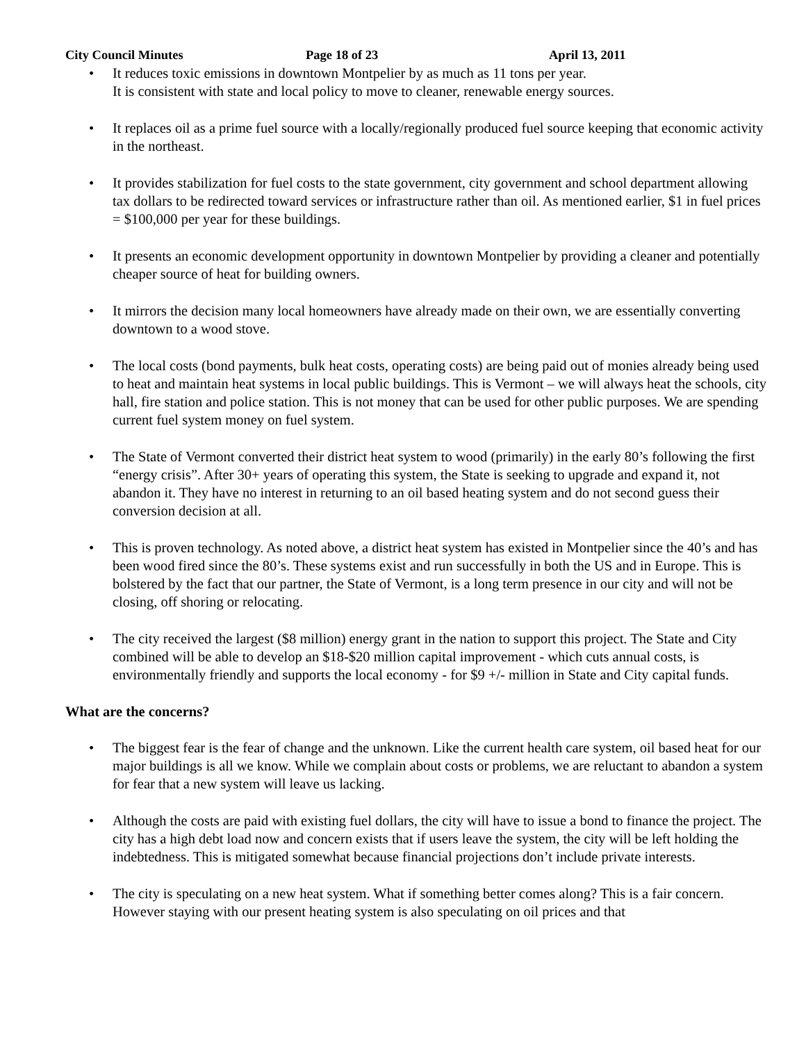City Council Minutes Page 18 of 23 April 13, 2011
• It reduces toxic emissions in downtown Montpelier by as much as 11 tons per year.
It is consistent with state and local policy to move to cleaner, renewable energy sources.
• It replaces oil as a prime fuel source with a locally/regionally produced fuel source keeping that economic activity in the northeast.
• It provides stabilization for fuel costs to the state government, city government and school department allowing tax dollars to be redirected toward services or infrastructure rather than oil. As mentioned earlier, $1 in fuel prices = $100,000 per year for these buildings.
• It presents an economic development opportunity in downtown Montpelier by providing a cleaner and potentially cheaper source of heat for building owners.
• It mirrors the decision many local homeowners have already made on their own, we are essentially converting downtown to a wood stove.
• The local costs (bond payments, bulk heat costs, operating costs) are being paid out of monies already being used to heat and maintain heat systems in local public buildings. This is Vermont – we will always heat the schools, city hall, fire station and police station. This is not money that can be used for other public purposes. We are spending current fuel system money on fuel system.
• The State of Vermont converted their district heat system to wood (primarily) in the early 80’s following the first “energy crisis”. After 30+ years of operating this system, the State is seeking to upgrade and expand it, not abandon it. They have no interest in returning to an oil based heating system and do not second guess their conversion decision at all.
• This is proven technology. As noted above, a district heat system has existed in Montpelier since the 40’s and has been wood fired since the 80’s. These systems exist and run successfully in both the US and in Europe. This is bolstered by the fact that our partner, the State of Vermont, is a long term presence in our city and will not be closing, off shoring or relocating.
• The city received the largest ($8 million) energy grant in the nation to support this project. The State and City combined will be able to develop an $18-$20 million capital improvement - which cuts annual costs, is environmentally friendly and supports the local economy - for $9 +/- million in State and City capital funds.
What are the concerns?
• The biggest fear is the fear of change and the unknown. Like the current health care system, oil based heat for our major buildings is all we know. While we complain about costs or problems, we are reluctant to abandon a system for fear that a new system will leave us lacking.
• Although the costs are paid with existing fuel dollars, the city will have to issue a bond to finance the project. The city has a high debt load now and concern exists that if users leave the system, the city will be left holding the indebtedness. This is mitigated somewhat because financial projections don’t include private interests.
• The city is speculating on a new heat system. What if something better comes along? This is a fair concern. However staying with our present heating system is also speculating on oil prices and that